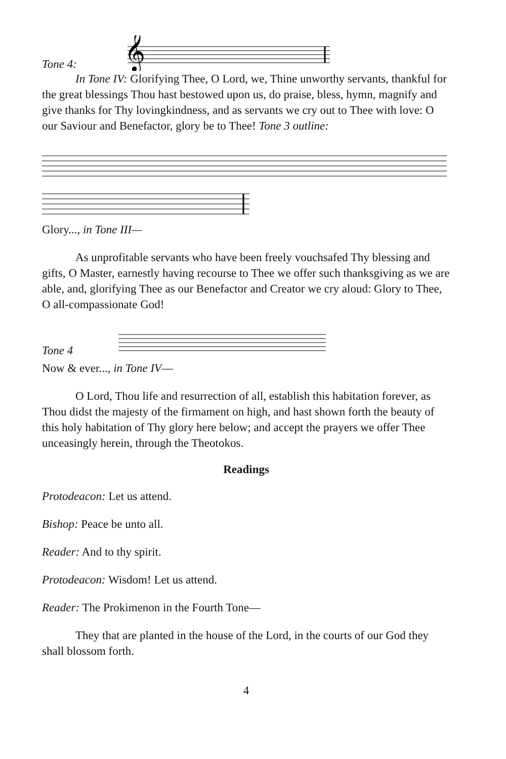Tone 4:
𝄞
In Tone IV: Glorifying Thee, O Lord, we, Thine unworthy servants, thankful for the great blessings Thou hast bestowed upon us, do praise, bless, hymn, magnify and give thanks for Thy lovingkindness, and as servants we cry out to Thee with love: O our Saviour and Benefactor, glory be to Thee! Tone 3 outline:
Glory..., in Tone III—
As unprofitable servants who have been freely vouchsafed Thy blessing and gifts, O Master, earnestly having recourse to Thee we offer such thanksgiving as we are able, and, glorifying Thee as our Benefactor and Creator we cry aloud: Glory to Thee, O all-compassionate God!
Tone 4
Now & ever..., in Tone IV—
O Lord, Thou life and resurrection of all, establish this habitation forever, as Thou didst the majesty of the firmament on high, and hast shown forth the beauty of this holy habitation of Thy glory here below; and accept the prayers we offer Thee unceasingly herein, through the Theotokos.
Readings
Protodeacon: Let us attend.
Bishop: Peace be unto all.
Reader: And to thy spirit.
Protodeacon: Wisdom! Let us attend.
Reader: The Prokimenon in the Fourth Tone—
They that are planted in the house of the Lord, in the courts of our God they shall blossom forth.
4